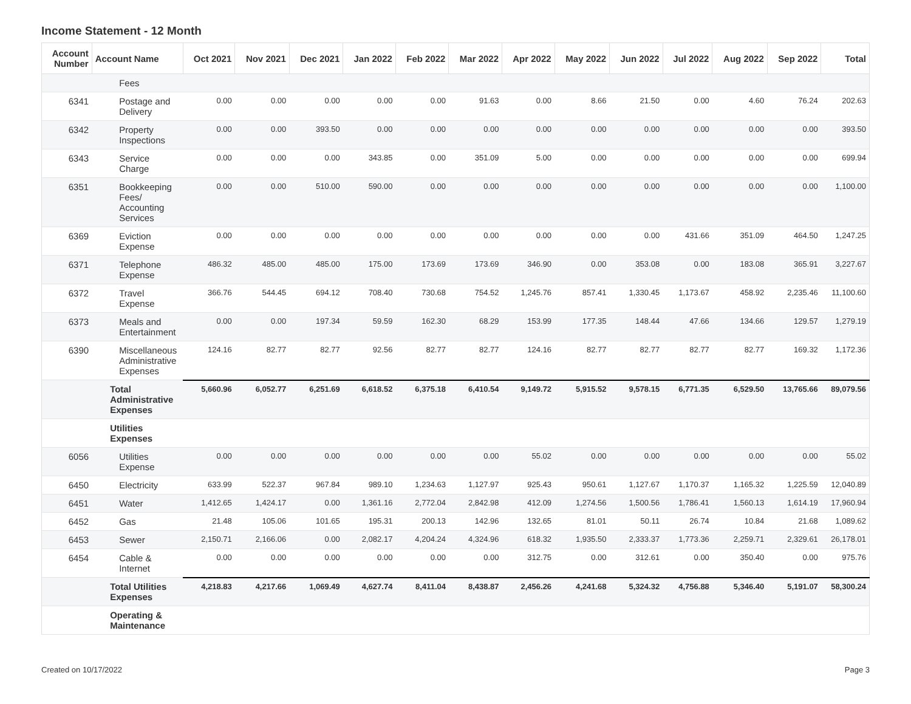Income Statement - 12 Month
| Account Number | Account Name | Oct 2021 | Nov 2021 | Dec 2021 | Jan 2022 | Feb 2022 | Mar 2022 | Apr 2022 | May 2022 | Jun 2022 | Jul 2022 | Aug 2022 | Sep 2022 | Total |
| --- | --- | --- | --- | --- | --- | --- | --- | --- | --- | --- | --- | --- | --- | --- |
| | Fees | | | | | | | | | | | | | |
| 6341 | Postage and Delivery | 0.00 | 0.00 | 0.00 | 0.00 | 0.00 | 91.63 | 0.00 | 8.66 | 21.50 | 0.00 | 4.60 | 76.24 | 202.63 |
| 6342 | Property Inspections | 0.00 | 0.00 | 393.50 | 0.00 | 0.00 | 0.00 | 0.00 | 0.00 | 0.00 | 0.00 | 0.00 | 0.00 | 393.50 |
| 6343 | Service Charge | 0.00 | 0.00 | 0.00 | 343.85 | 0.00 | 351.09 | 5.00 | 0.00 | 0.00 | 0.00 | 0.00 | 0.00 | 699.94 |
| 6351 | Bookkeeping Fees/ Accounting Services | 0.00 | 0.00 | 510.00 | 590.00 | 0.00 | 0.00 | 0.00 | 0.00 | 0.00 | 0.00 | 0.00 | 0.00 | 1,100.00 |
| 6369 | Eviction Expense | 0.00 | 0.00 | 0.00 | 0.00 | 0.00 | 0.00 | 0.00 | 0.00 | 0.00 | 431.66 | 351.09 | 464.50 | 1,247.25 |
| 6371 | Telephone Expense | 486.32 | 485.00 | 485.00 | 175.00 | 173.69 | 173.69 | 346.90 | 0.00 | 353.08 | 0.00 | 183.08 | 365.91 | 3,227.67 |
| 6372 | Travel Expense | 366.76 | 544.45 | 694.12 | 708.40 | 730.68 | 754.52 | 1,245.76 | 857.41 | 1,330.45 | 1,173.67 | 458.92 | 2,235.46 | 11,100.60 |
| 6373 | Meals and Entertainment | 0.00 | 0.00 | 197.34 | 59.59 | 162.30 | 68.29 | 153.99 | 177.35 | 148.44 | 47.66 | 134.66 | 129.57 | 1,279.19 |
| 6390 | Miscellaneous Administrative Expenses | 124.16 | 82.77 | 82.77 | 92.56 | 82.77 | 82.77 | 124.16 | 82.77 | 82.77 | 82.77 | 82.77 | 169.32 | 1,172.36 |
| | Total Administrative Expenses | 5,660.96 | 6,052.77 | 6,251.69 | 6,618.52 | 6,375.18 | 6,410.54 | 9,149.72 | 5,915.52 | 9,578.15 | 6,771.35 | 6,529.50 | 13,765.66 | 89,079.56 |
| | Utilities Expenses | | | | | | | | | | | | | |
| 6056 | Utilities Expense | 0.00 | 0.00 | 0.00 | 0.00 | 0.00 | 0.00 | 55.02 | 0.00 | 0.00 | 0.00 | 0.00 | 0.00 | 55.02 |
| 6450 | Electricity | 633.99 | 522.37 | 967.84 | 989.10 | 1,234.63 | 1,127.97 | 925.43 | 950.61 | 1,127.67 | 1,170.37 | 1,165.32 | 1,225.59 | 12,040.89 |
| 6451 | Water | 1,412.65 | 1,424.17 | 0.00 | 1,361.16 | 2,772.04 | 2,842.98 | 412.09 | 1,274.56 | 1,500.56 | 1,786.41 | 1,560.13 | 1,614.19 | 17,960.94 |
| 6452 | Gas | 21.48 | 105.06 | 101.65 | 195.31 | 200.13 | 142.96 | 132.65 | 81.01 | 50.11 | 26.74 | 10.84 | 21.68 | 1,089.62 |
| 6453 | Sewer | 2,150.71 | 2,166.06 | 0.00 | 2,082.17 | 4,204.24 | 4,324.96 | 618.32 | 1,935.50 | 2,333.37 | 1,773.36 | 2,259.71 | 2,329.61 | 26,178.01 |
| 6454 | Cable & Internet | 0.00 | 0.00 | 0.00 | 0.00 | 0.00 | 0.00 | 312.75 | 0.00 | 312.61 | 0.00 | 350.40 | 0.00 | 975.76 |
| | Total Utilities Expenses | 4,218.83 | 4,217.66 | 1,069.49 | 4,627.74 | 8,411.04 | 8,438.87 | 2,456.26 | 4,241.68 | 5,324.32 | 4,756.88 | 5,346.40 | 5,191.07 | 58,300.24 |
| | Operating & Maintenance | | | | | | | | | | | | | |
Created on 10/17/2022 Page 3